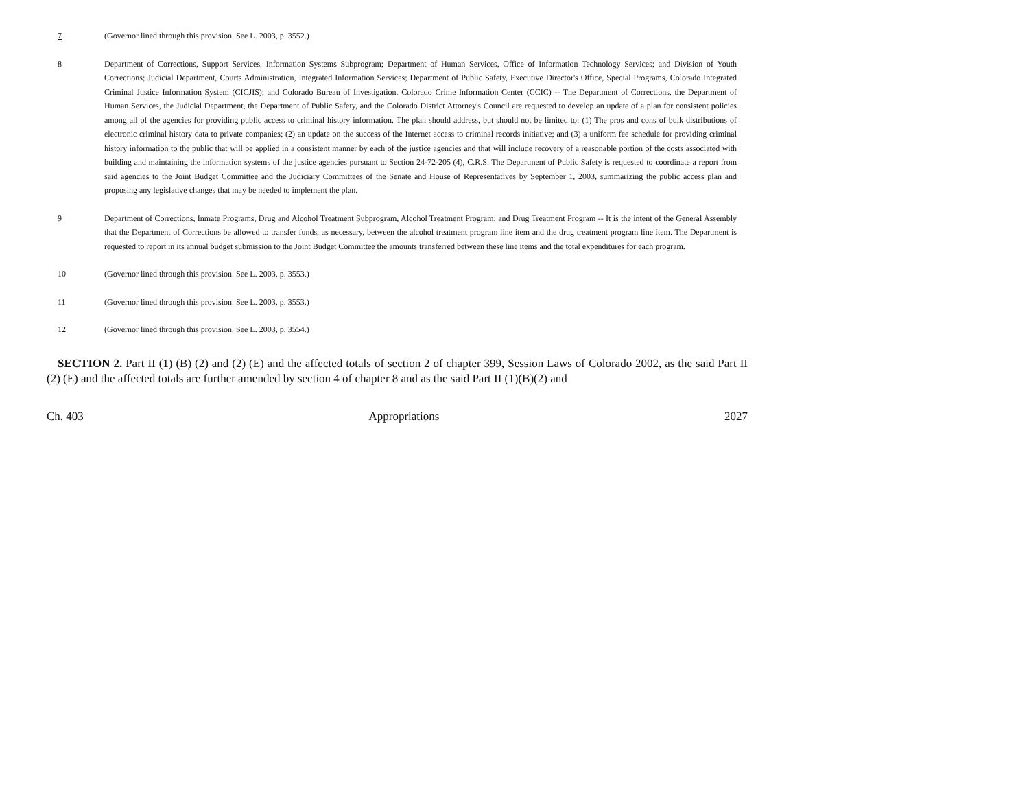7 (Governor lined through this provision. See L. 2003, p. 3552.)
8 Department of Corrections, Support Services, Information Systems Subprogram; Department of Human Services, Office of Information Technology Services; and Division of Youth Corrections; Judicial Department, Courts Administration, Integrated Information Services; Department of Public Safety, Executive Director's Office, Special Programs, Colorado Integrated Criminal Justice Information System (CICJIS); and Colorado Bureau of Investigation, Colorado Crime Information Center (CCIC) -- The Department of Corrections, the Department of Human Services, the Judicial Department, the Department of Public Safety, and the Colorado District Attorney's Council are requested to develop an update of a plan for consistent policies among all of the agencies for providing public access to criminal history information. The plan should address, but should not be limited to: (1) The pros and cons of bulk distributions of electronic criminal history data to private companies; (2) an update on the success of the Internet access to criminal records initiative; and (3) a uniform fee schedule for providing criminal history information to the public that will be applied in a consistent manner by each of the justice agencies and that will include recovery of a reasonable portion of the costs associated with building and maintaining the information systems of the justice agencies pursuant to Section 24-72-205 (4), C.R.S. The Department of Public Safety is requested to coordinate a report from said agencies to the Joint Budget Committee and the Judiciary Committees of the Senate and House of Representatives by September 1, 2003, summarizing the public access plan and proposing any legislative changes that may be needed to implement the plan.
9 Department of Corrections, Inmate Programs, Drug and Alcohol Treatment Subprogram, Alcohol Treatment Program; and Drug Treatment Program -- It is the intent of the General Assembly that the Department of Corrections be allowed to transfer funds, as necessary, between the alcohol treatment program line item and the drug treatment program line item. The Department is requested to report in its annual budget submission to the Joint Budget Committee the amounts transferred between these line items and the total expenditures for each program.
10 (Governor lined through this provision. See L. 2003, p. 3553.)
11 (Governor lined through this provision. See L. 2003, p. 3553.)
12 (Governor lined through this provision. See L. 2003, p. 3554.)
SECTION 2. Part II (1) (B) (2) and (2) (E) and the affected totals of section 2 of chapter 399, Session Laws of Colorado 2002, as the said Part II (2) (E) and the affected totals are further amended by section 4 of chapter 8 and as the said Part II (1)(B)(2) and
Ch. 403 Appropriations 2027